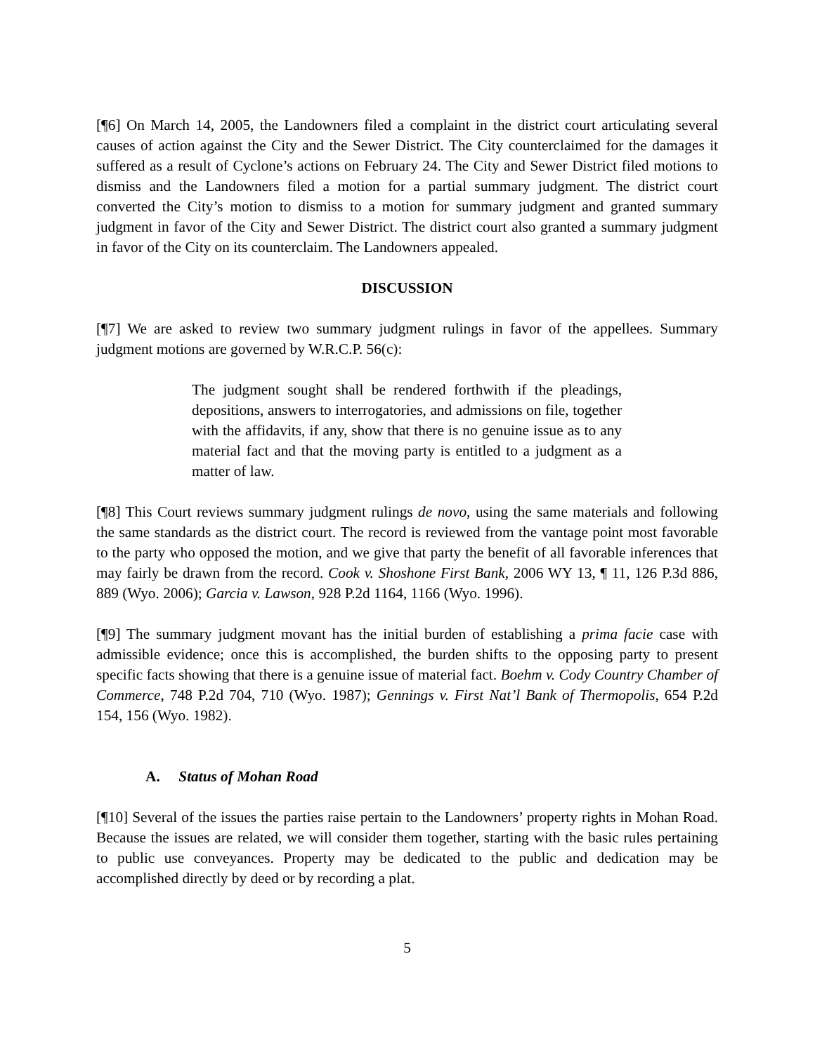[¶6] On March 14, 2005, the Landowners filed a complaint in the district court articulating several causes of action against the City and the Sewer District. The City counterclaimed for the damages it suffered as a result of Cyclone’s actions on February 24. The City and Sewer District filed motions to dismiss and the Landowners filed a motion for a partial summary judgment. The district court converted the City’s motion to dismiss to a motion for summary judgment and granted summary judgment in favor of the City and Sewer District. The district court also granted a summary judgment in favor of the City on its counterclaim. The Landowners appealed.
DISCUSSION
[¶7] We are asked to review two summary judgment rulings in favor of the appellees. Summary judgment motions are governed by W.R.C.P. 56(c):
The judgment sought shall be rendered forthwith if the pleadings, depositions, answers to interrogatories, and admissions on file, together with the affidavits, if any, show that there is no genuine issue as to any material fact and that the moving party is entitled to a judgment as a matter of law.
[¶8] This Court reviews summary judgment rulings de novo, using the same materials and following the same standards as the district court. The record is reviewed from the vantage point most favorable to the party who opposed the motion, and we give that party the benefit of all favorable inferences that may fairly be drawn from the record. Cook v. Shoshone First Bank, 2006 WY 13, ¶ 11, 126 P.3d 886, 889 (Wyo. 2006); Garcia v. Lawson, 928 P.2d 1164, 1166 (Wyo. 1996).
[¶9] The summary judgment movant has the initial burden of establishing a prima facie case with admissible evidence; once this is accomplished, the burden shifts to the opposing party to present specific facts showing that there is a genuine issue of material fact. Boehm v. Cody Country Chamber of Commerce, 748 P.2d 704, 710 (Wyo. 1987); Gennings v. First Nat’l Bank of Thermopolis, 654 P.2d 154, 156 (Wyo. 1982).
A. Status of Mohan Road
[¶10] Several of the issues the parties raise pertain to the Landowners’ property rights in Mohan Road. Because the issues are related, we will consider them together, starting with the basic rules pertaining to public use conveyances. Property may be dedicated to the public and dedication may be accomplished directly by deed or by recording a plat.
5